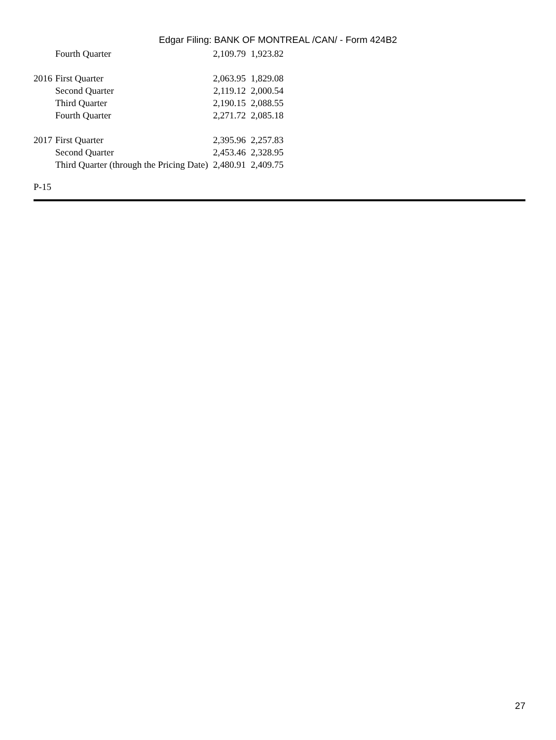Edgar Filing: BANK OF MONTREAL /CAN/ - Form 424B2
| | Fourth Quarter | 2,109.79 | 1,923.82 |
| 2016 | First Quarter | 2,063.95 | 1,829.08 |
| | Second Quarter | 2,119.12 | 2,000.54 |
| | Third Quarter | 2,190.15 | 2,088.55 |
| | Fourth Quarter | 2,271.72 | 2,085.18 |
| 2017 | First Quarter | 2,395.96 | 2,257.83 |
| | Second Quarter | 2,453.46 | 2,328.95 |
| | Third Quarter (through the Pricing Date) | 2,480.91 | 2,409.75 |
P-15
27